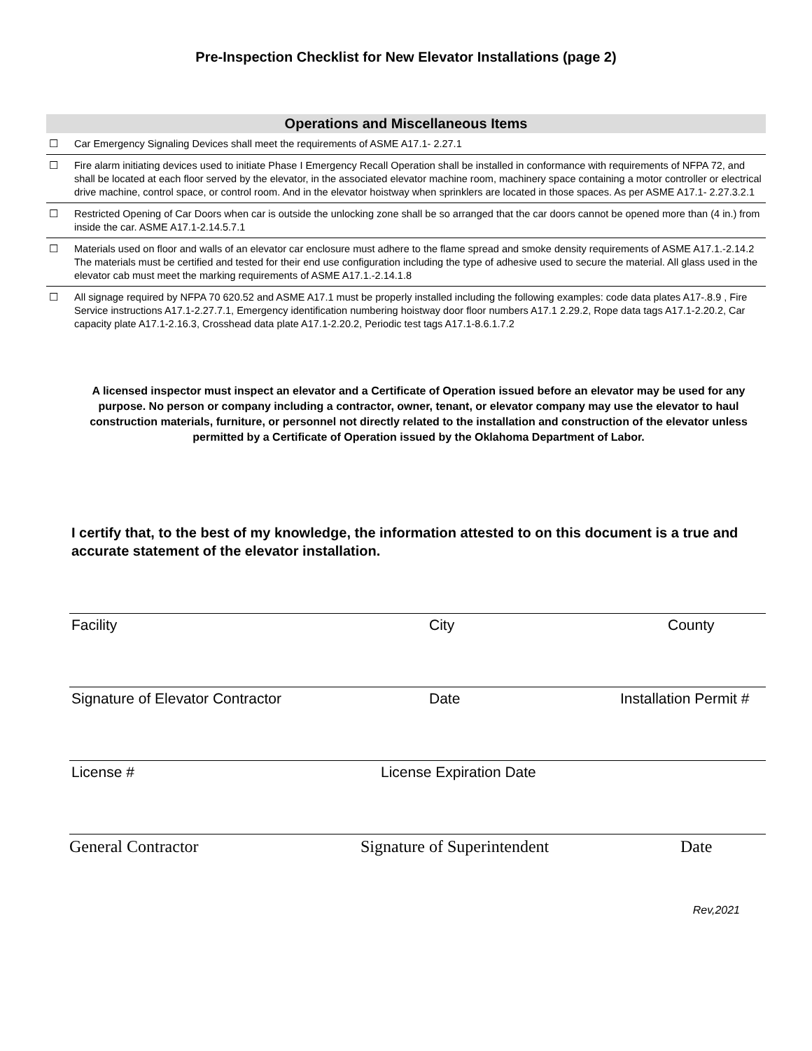Pre-Inspection Checklist for New Elevator Installations (page 2)
Operations and Miscellaneous Items
| ☐ | Car Emergency Signaling Devices shall meet the requirements of ASME A17.1- 2.27.1 |
| ☐ | Fire alarm initiating devices used to initiate Phase I Emergency Recall Operation shall be installed in conformance with requirements of NFPA 72, and shall be located at each floor served by the elevator, in the associated elevator machine room, machinery space containing a motor controller or electrical drive machine, control space, or control room. And in the elevator hoistway when sprinklers are located in those spaces. As per ASME A17.1- 2.27.3.2.1 |
| ☐ | Restricted Opening of Car Doors when car is outside the unlocking zone shall be so arranged that the car doors cannot be opened more than (4 in.) from inside the car. ASME A17.1-2.14.5.7.1 |
| ☐ | Materials used on floor and walls of an elevator car enclosure must adhere to the flame spread and smoke density requirements of ASME A17.1.-2.14.2 The materials must be certified and tested for their end use configuration including the type of adhesive used to secure the material. All glass used in the elevator cab must meet the marking requirements of ASME A17.1.-2.14.1.8 |
| ☐ | All signage required by NFPA 70 620.52 and ASME A17.1 must be properly installed including the following examples: code data plates A17-.8.9 , Fire Service instructions A17.1-2.27.7.1, Emergency identification numbering hoistway door floor numbers A17.1 2.29.2, Rope data tags A17.1-2.20.2, Car capacity plate A17.1-2.16.3, Crosshead data plate A17.1-2.20.2, Periodic test tags A17.1-8.6.1.7.2 |
A licensed inspector must inspect an elevator and a Certificate of Operation issued before an elevator may be used for any purpose. No person or company including a contractor, owner, tenant, or elevator company may use the elevator to haul construction materials, furniture, or personnel not directly related to the installation and construction of the elevator unless permitted by a Certificate of Operation issued by the Oklahoma Department of Labor.
I certify that, to the best of my knowledge, the information attested to on this document is a true and accurate statement of the elevator installation.
Facility City County
Signature of Elevator Contractor Date Installation Permit #
License # License Expiration Date
General Contractor Signature of Superintendent Date
Rev,2021